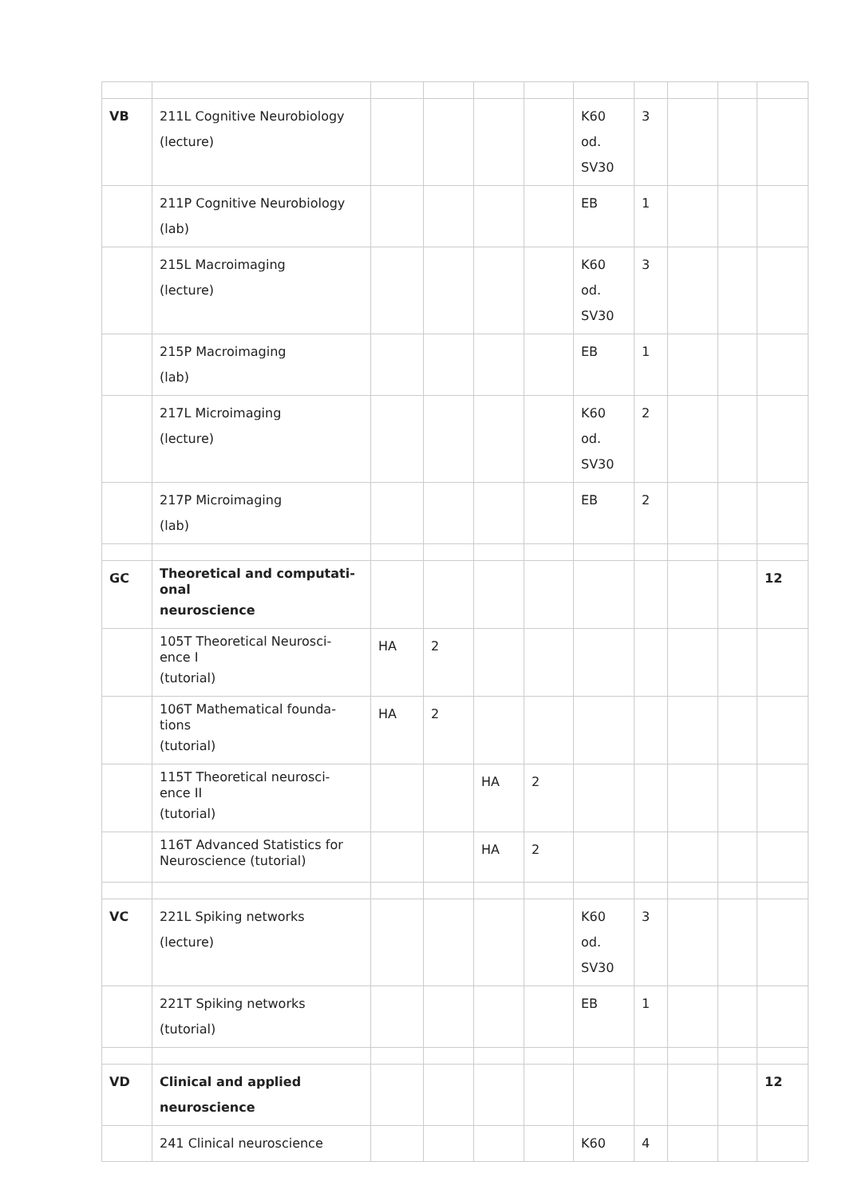| VB | 211L Cognitive Neurobiology (lecture) | | | | | K60 od. SV30 | 3 | | | |
| | 211P Cognitive Neurobiology (lab) | | | | | EB | 1 | | | |
| | 215L Macroimaging (lecture) | | | | | K60 od. SV30 | 3 | | | |
| | 215P Macroimaging (lab) | | | | | EB | 1 | | | |
| | 217L Microimaging (lecture) | | | | | K60 od. SV30 | 2 | | | |
| | 217P Microimaging (lab) | | | | | EB | 2 | | | |
| GC | Theoretical and computati- onal neuroscience | | | | | | | | | 12 |
| | 105T Theoretical Neurosci- ence I (tutorial) | HA | 2 | | | | | | | |
| | 106T Mathematical founda- tions (tutorial) | HA | 2 | | | | | | | |
| | 115T Theoretical neurosci- ence II (tutorial) | | | HA | 2 | | | | | |
| | 116T Advanced Statistics for Neuroscience (tutorial) | | | HA | 2 | | | | | |
| VC | 221L Spiking networks (lecture) | | | | | K60 od. SV30 | 3 | | | |
| | 221T Spiking networks (tutorial) | | | | | EB | 1 | | | |
| VD | Clinical and applied neuroscience | | | | | | | | | 12 |
| | 241 Clinical neuroscience | | | | | K60 | 4 | | | |